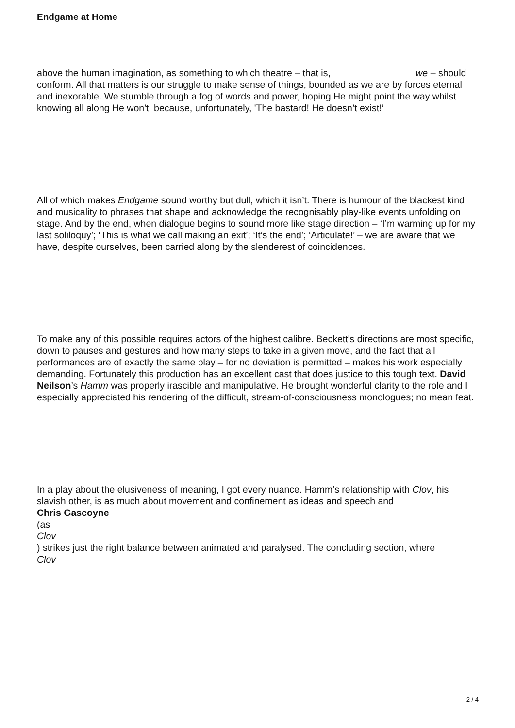Endgame at Home
above the human imagination, as something to which theatre – that is, we – should conform. All that matters is our struggle to make sense of things, bounded as we are by forces eternal and inexorable. We stumble through a fog of words and power, hoping He might point the way whilst knowing all along He won't, because, unfortunately, 'The bastard! He doesn’t exist!’
All of which makes Endgame sound worthy but dull, which it isn’t. There is humour of the blackest kind and musicality to phrases that shape and acknowledge the recognisably play-like events unfolding on stage. And by the end, when dialogue begins to sound more like stage direction – ‘I’m warming up for my last soliloquy’; ‘This is what we call making an exit’; ‘It’s the end’; ‘Articulate!’ – we are aware that we have, despite ourselves, been carried along by the slenderest of coincidences.
To make any of this possible requires actors of the highest calibre. Beckett’s directions are most specific, down to pauses and gestures and how many steps to take in a given move, and the fact that all performances are of exactly the same play – for no deviation is permitted – makes his work especially demanding. Fortunately this production has an excellent cast that does justice to this tough text. David Neilson’s Hamm was properly irascible and manipulative. He brought wonderful clarity to the role and I especially appreciated his rendering of the difficult, stream-of-consciousness monologues; no mean feat.
In a play about the elusiveness of meaning, I got every nuance. Hamm’s relationship with Clov, his slavish other, is as much about movement and confinement as ideas and speech and
Chris Gascoyne
(as
Clov
) strikes just the right balance between animated and paralysed. The concluding section, where
Clov
2 / 4